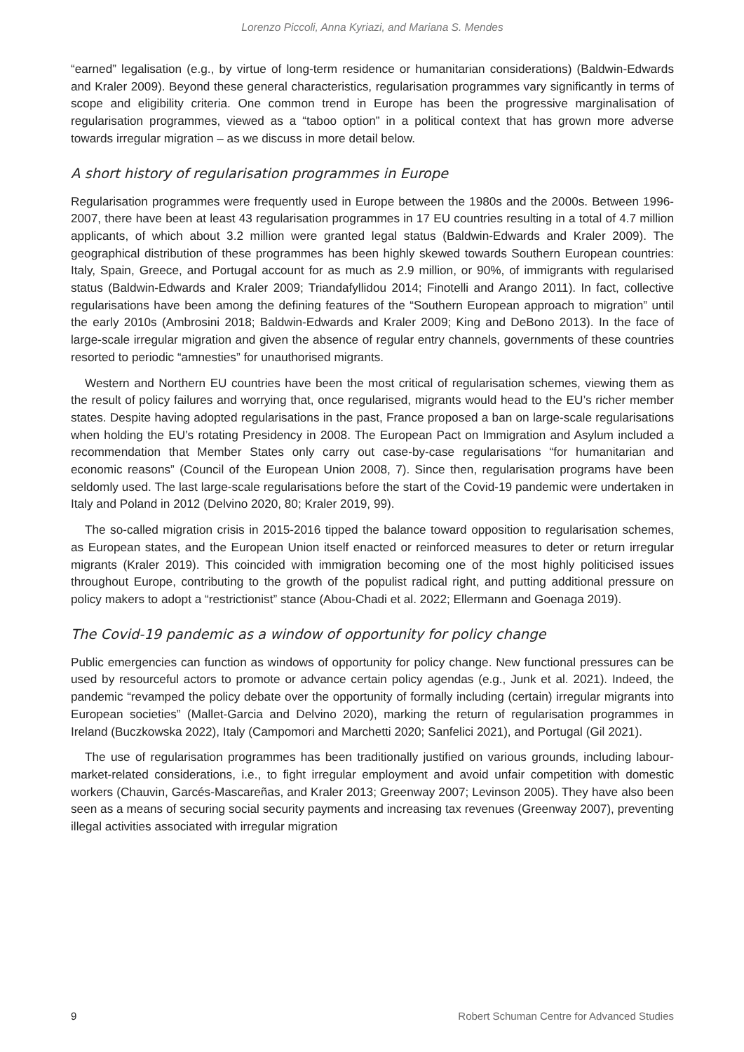Lorenzo Piccoli, Anna Kyriazi, and Mariana S. Mendes
“earned” legalisation (e.g., by virtue of long-term residence or humanitarian considerations) (Baldwin-Edwards and Kraler 2009). Beyond these general characteristics, regularisation programmes vary significantly in terms of scope and eligibility criteria. One common trend in Europe has been the progressive marginalisation of regularisation programmes, viewed as a “taboo option” in a political context that has grown more adverse towards irregular migration – as we discuss in more detail below.
A short history of regularisation programmes in Europe
Regularisation programmes were frequently used in Europe between the 1980s and the 2000s. Between 1996-2007, there have been at least 43 regularisation programmes in 17 EU countries resulting in a total of 4.7 million applicants, of which about 3.2 million were granted legal status (Baldwin-Edwards and Kraler 2009). The geographical distribution of these programmes has been highly skewed towards Southern European countries: Italy, Spain, Greece, and Portugal account for as much as 2.9 million, or 90%, of immigrants with regularised status (Baldwin-Edwards and Kraler 2009; Triandafyllidou 2014; Finotelli and Arango 2011). In fact, collective regularisations have been among the defining features of the “Southern European approach to migration” until the early 2010s (Ambrosini 2018; Baldwin-Edwards and Kraler 2009; King and DeBono 2013). In the face of large-scale irregular migration and given the absence of regular entry channels, governments of these countries resorted to periodic “amnesties” for unauthorised migrants.
Western and Northern EU countries have been the most critical of regularisation schemes, viewing them as the result of policy failures and worrying that, once regularised, migrants would head to the EU’s richer member states. Despite having adopted regularisations in the past, France proposed a ban on large-scale regularisations when holding the EU’s rotating Presidency in 2008. The European Pact on Immigration and Asylum included a recommendation that Member States only carry out case-by-case regularisations “for humanitarian and economic reasons” (Council of the European Union 2008, 7). Since then, regularisation programs have been seldomly used. The last large-scale regularisations before the start of the Covid-19 pandemic were undertaken in Italy and Poland in 2012 (Delvino 2020, 80; Kraler 2019, 99).
The so-called migration crisis in 2015-2016 tipped the balance toward opposition to regularisation schemes, as European states, and the European Union itself enacted or reinforced measures to deter or return irregular migrants (Kraler 2019). This coincided with immigration becoming one of the most highly politicised issues throughout Europe, contributing to the growth of the populist radical right, and putting additional pressure on policy makers to adopt a “restrictionist” stance (Abou-Chadi et al. 2022; Ellermann and Goenaga 2019).
The Covid-19 pandemic as a window of opportunity for policy change
Public emergencies can function as windows of opportunity for policy change. New functional pressures can be used by resourceful actors to promote or advance certain policy agendas (e.g., Junk et al. 2021). Indeed, the pandemic “revamped the policy debate over the opportunity of formally including (certain) irregular migrants into European societies” (Mallet-Garcia and Delvino 2020), marking the return of regularisation programmes in Ireland (Buczkowska 2022), Italy (Campomori and Marchetti 2020; Sanfelici 2021), and Portugal (Gil 2021).
The use of regularisation programmes has been traditionally justified on various grounds, including labour-market-related considerations, i.e., to fight irregular employment and avoid unfair competition with domestic workers (Chauvin, Garcés-Mascareñas, and Kraler 2013; Greenway 2007; Levinson 2005). They have also been seen as a means of securing social security payments and increasing tax revenues (Greenway 2007), preventing illegal activities associated with irregular migration
9 Robert Schuman Centre for Advanced Studies